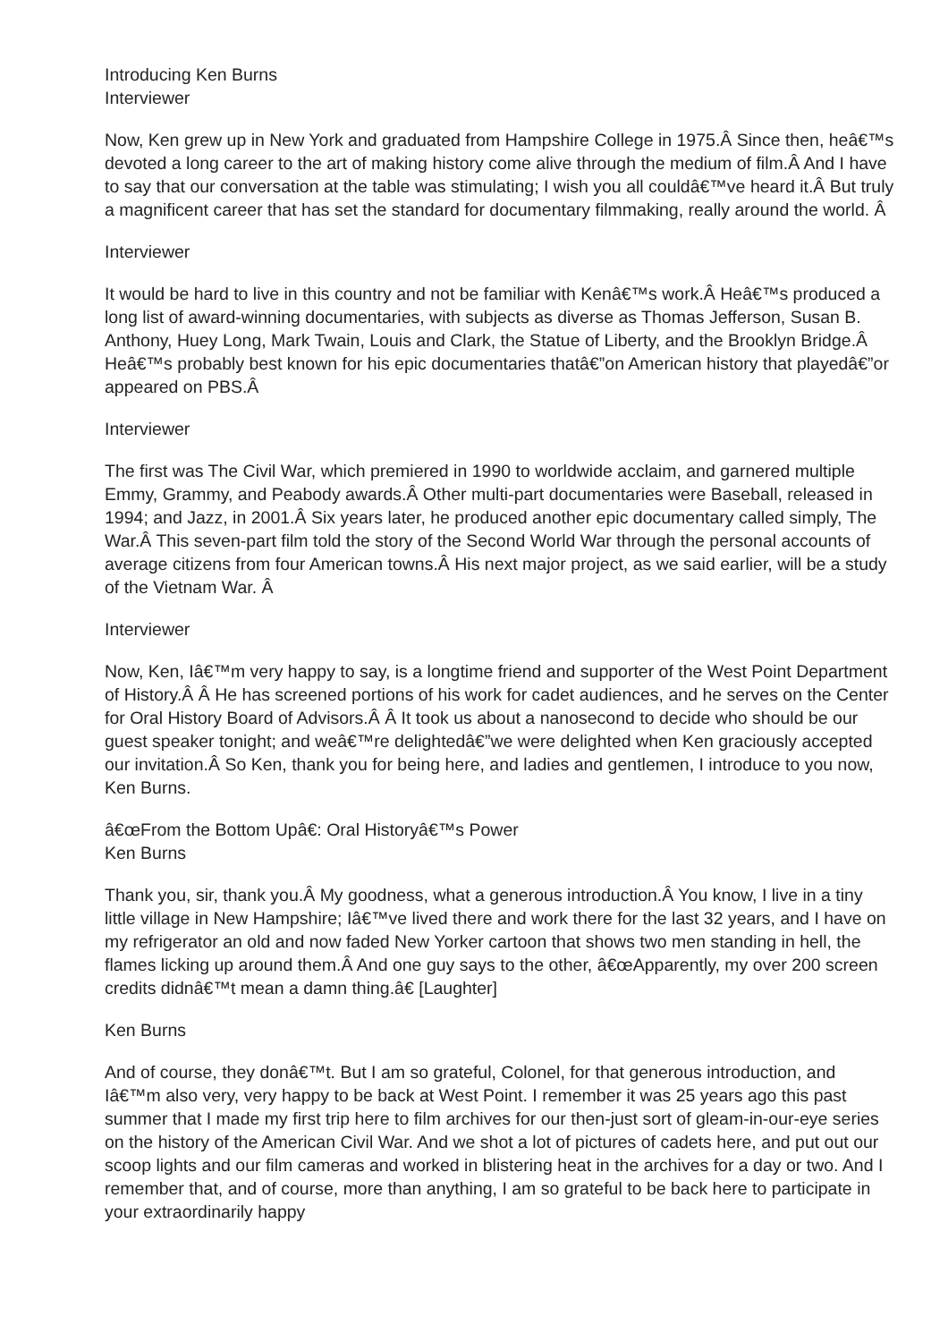Introducing Ken Burns
Interviewer
Now, Ken grew up in New York and graduated from Hampshire College in 1975.Â Since then, heâ€™s devoted a long career to the art of making history come alive through the medium of film.Â And I have to say that our conversation at the table was stimulating; I wish you all couldâ€™ve heard it.Â But truly a magnificent career that has set the standard for documentary filmmaking, really around the world. Â
Interviewer
It would be hard to live in this country and not be familiar with Kenâ€™s work.Â Heâ€™s produced a long list of award-winning documentaries, with subjects as diverse as Thomas Jefferson, Susan B. Anthony, Huey Long, Mark Twain, Louis and Clark, the Statue of Liberty, and the Brooklyn Bridge.Â Heâ€™s probably best known for his epic documentaries thatâ€”on American history that playedâ€”or appeared on PBS.Â
Interviewer
The first was The Civil War, which premiered in 1990 to worldwide acclaim, and garnered multiple Emmy, Grammy, and Peabody awards.Â Other multi-part documentaries were Baseball, released in 1994; and Jazz, in 2001.Â Six years later, he produced another epic documentary called simply, The War.Â This seven-part film told the story of the Second World War through the personal accounts of average citizens from four American towns.Â His next major project, as we said earlier, will be a study of the Vietnam War. Â
Interviewer
Now, Ken, Iâ€™m very happy to say, is a longtime friend and supporter of the West Point Department of History.Â Â He has screened portions of his work for cadet audiences, and he serves on the Center for Oral History Board of Advisors.Â Â It took us about a nanosecond to decide who should be our guest speaker tonight; and weâ€™re delightedâ€”we were delighted when Ken graciously accepted our invitation.Â So Ken, thank you for being here, and ladies and gentlemen, I introduce to you now, Ken Burns.
â€œFrom the Bottom Upâ€: Oral Historyâ€™s Power
Ken Burns
Thank you, sir, thank you.Â My goodness, what a generous introduction.Â You know, I live in a tiny little village in New Hampshire; Iâ€™ve lived there and work there for the last 32 years, and I have on my refrigerator an old and now faded New Yorker cartoon that shows two men standing in hell, the flames licking up around them.Â And one guy says to the other, â€œApparently, my over 200 screen credits didnâ€™t mean a damn thing.â€ [Laughter]
Ken Burns
And of course, they donâ€™t. But I am so grateful, Colonel, for that generous introduction, and Iâ€™m also very, very happy to be back at West Point. I remember it was 25 years ago this past summer that I made my first trip here to film archives for our then-just sort of gleam-in-our-eye series on the history of the American Civil War. And we shot a lot of pictures of cadets here, and put out our scoop lights and our film cameras and worked in blistering heat in the archives for a day or two. And I remember that, and of course, more than anything, I am so grateful to be back here to participate in your extraordinarily happy